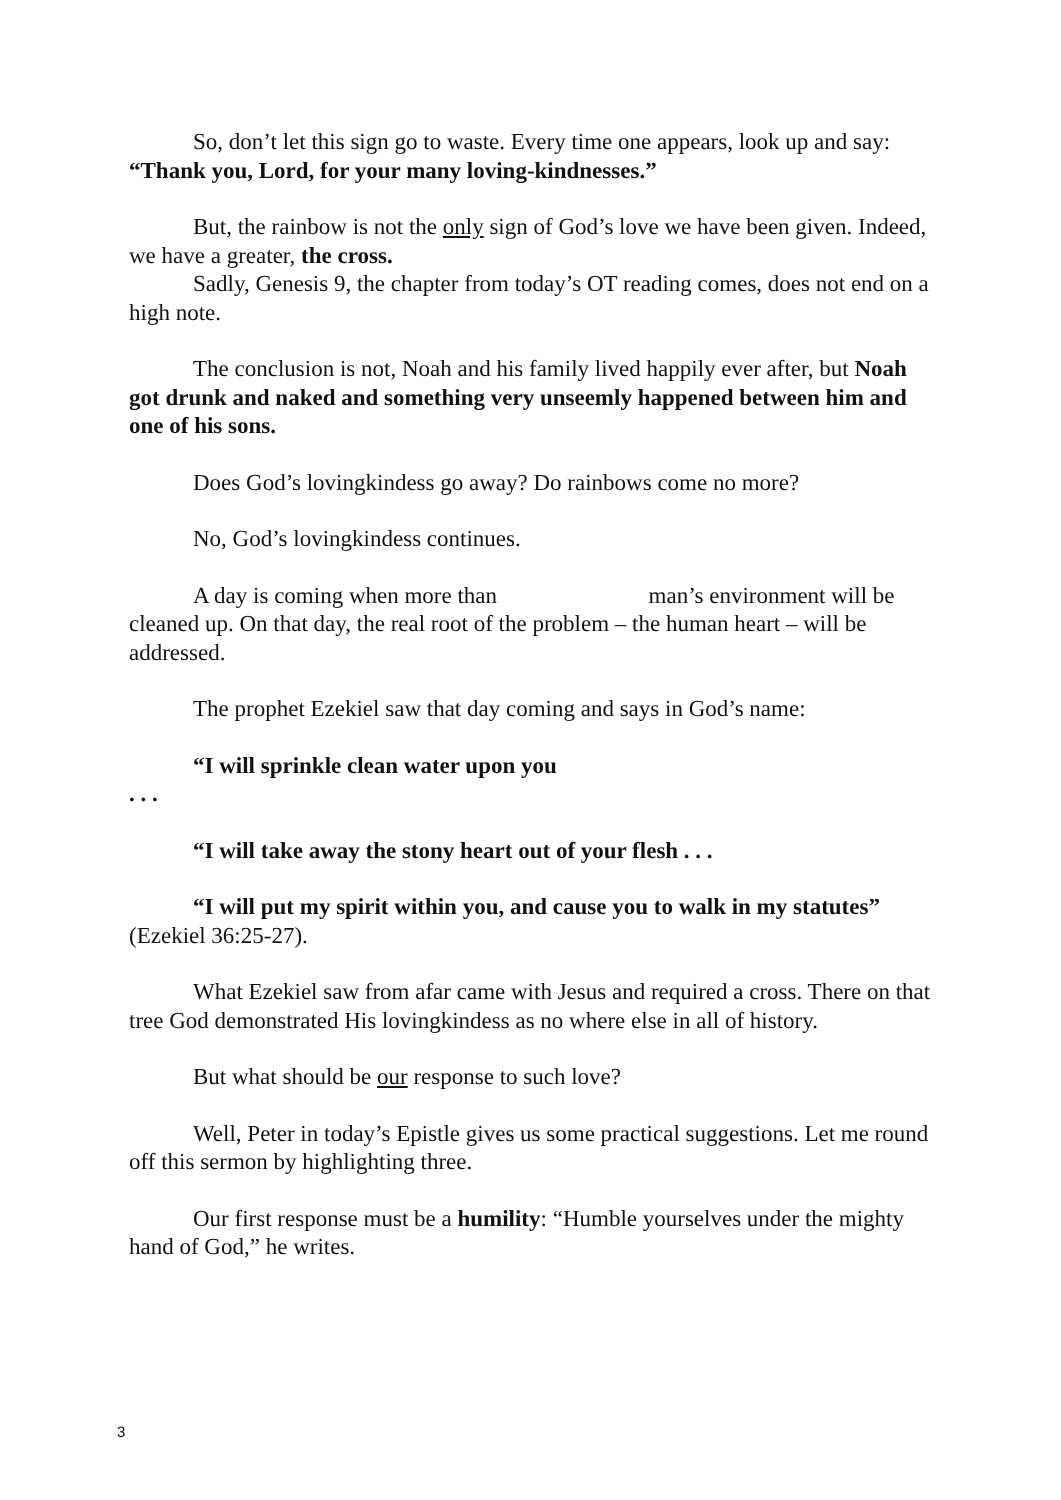So, don’t let this sign go to waste. Every time one appears, look up and say: “Thank you, Lord, for your many loving-kindnesses.”
But, the rainbow is not the only sign of God’s love we have been given. Indeed, we have a greater, the cross.
Sadly, Genesis 9, the chapter from today’s OT reading comes, does not end on a high note.
The conclusion is not, Noah and his family lived happily ever after, but Noah got drunk and naked and something very unseemly happened between him and one of his sons.
Does God’s lovingkindess go away? Do rainbows come no more?
No, God’s lovingkindess continues.
A day is coming when more than man’s environment will be cleaned up. On that day, the real root of the problem – the human heart – will be addressed.
The prophet Ezekiel saw that day coming and says in God’s name:
“I will sprinkle clean water upon you
. . .
“I will take away the stony heart out of your flesh . . .
“I will put my spirit within you, and cause you to walk in my statutes” (Ezekiel 36:25-27).
What Ezekiel saw from afar came with Jesus and required a cross. There on that tree God demonstrated His lovingkindess as no where else in all of history.
But what should be our response to such love?
Well, Peter in today’s Epistle gives us some practical suggestions. Let me round off this sermon by highlighting three.
Our first response must be a humility: “Humble yourselves under the mighty hand of God,” he writes.
3